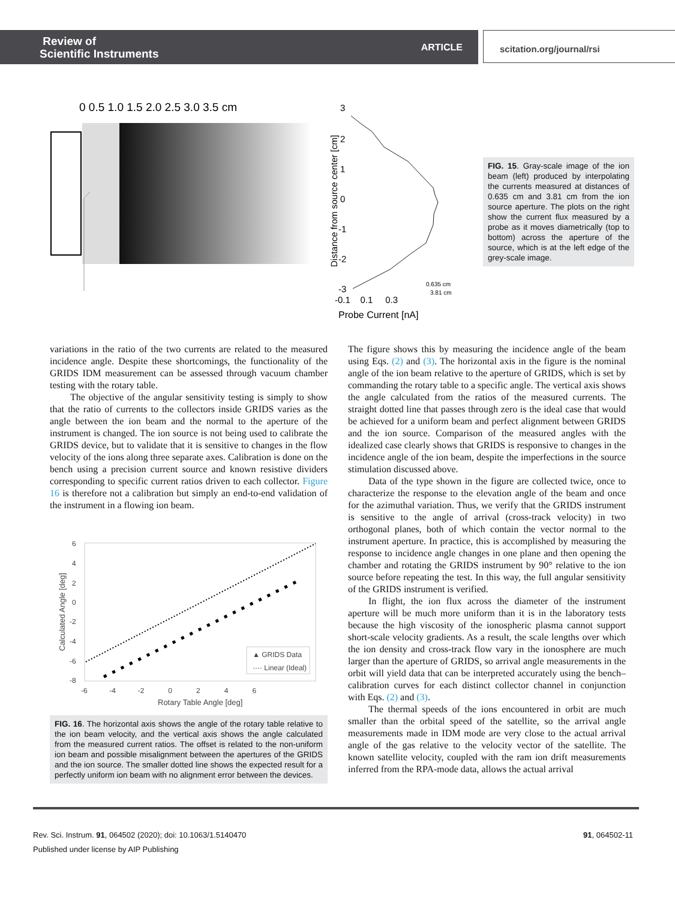Review of
Scientific Instruments
ARTICLE
scitation.org/journal/rsi
0 0.5 1.0 1.5 2.0 2.5 3.0 3.5 cm
3
2
1
0
-1
-2
-3
-0.1 0.1 0.3
Probe Current [nA]
Distance from source center [cm]
0.635 cm
3.81 cm
FIG. 15. Gray-scale image of the ion beam (left) produced by interpolating the currents measured at distances of 0.635 cm and 3.81 cm from the ion source aperture. The plots on the right show the current flux measured by a probe as it moves diametrically (top to bottom) across the aperture of the source, which is at the left edge of the grey-scale image.
variations in the ratio of the two currents are related to the measured incidence angle. Despite these shortcomings, the functionality of the GRIDS IDM measurement can be assessed through vacuum chamber testing with the rotary table.
The objective of the angular sensitivity testing is simply to show that the ratio of currents to the collectors inside GRIDS varies as the angle between the ion beam and the normal to the aperture of the instrument is changed. The ion source is not being used to calibrate the GRIDS device, but to validate that it is sensitive to changes in the flow velocity of the ions along three separate axes. Calibration is done on the bench using a precision current source and known resistive dividers corresponding to specific current ratios driven to each collector. Figure 16 is therefore not a calibration but simply an end-to-end validation of the instrument in a flowing ion beam.
6
4
2
0
-2
-4
-6
-8
-6 -4 -2 0 2 4 6
Rotary Table Angle [deg]
Calculated Angle [deg]
▲ GRIDS Data
···· Linear (Ideal)
FIG. 16. The horizontal axis shows the angle of the rotary table relative to the ion beam velocity, and the vertical axis shows the angle calculated from the measured current ratios. The offset is related to the non-uniform ion beam and possible misalignment between the apertures of the GRIDS and the ion source. The smaller dotted line shows the expected result for a perfectly uniform ion beam with no alignment error between the devices.
The figure shows this by measuring the incidence angle of the beam using Eqs. (2) and (3). The horizontal axis in the figure is the nominal angle of the ion beam relative to the aperture of GRIDS, which is set by commanding the rotary table to a specific angle. The vertical axis shows the angle calculated from the ratios of the measured currents. The straight dotted line that passes through zero is the ideal case that would be achieved for a uniform beam and perfect alignment between GRIDS and the ion source. Comparison of the measured angles with the idealized case clearly shows that GRIDS is responsive to changes in the incidence angle of the ion beam, despite the imperfections in the source stimulation discussed above.
Data of the type shown in the figure are collected twice, once to characterize the response to the elevation angle of the beam and once for the azimuthal variation. Thus, we verify that the GRIDS instrument is sensitive to the angle of arrival (cross-track velocity) in two orthogonal planes, both of which contain the vector normal to the instrument aperture. In practice, this is accomplished by measuring the response to incidence angle changes in one plane and then opening the chamber and rotating the GRIDS instrument by 90° relative to the ion source before repeating the test. In this way, the full angular sensitivity of the GRIDS instrument is verified.
In flight, the ion flux across the diameter of the instrument aperture will be much more uniform than it is in the laboratory tests because the high viscosity of the ionospheric plasma cannot support short-scale velocity gradients. As a result, the scale lengths over which the ion density and cross-track flow vary in the ionosphere are much larger than the aperture of GRIDS, so arrival angle measurements in the orbit will yield data that can be interpreted accurately using the bench–calibration curves for each distinct collector channel in conjunction with Eqs. (2) and (3).
The thermal speeds of the ions encountered in orbit are much smaller than the orbital speed of the satellite, so the arrival angle measurements made in IDM mode are very close to the actual arrival angle of the gas relative to the velocity vector of the satellite. The known satellite velocity, coupled with the ram ion drift measurements inferred from the RPA-mode data, allows the actual arrival
91, 064502-11 Rev. Sci. Instrum. 91, 064502 (2020); doi: 10.1063/1.5140470
Published under license by AIP Publishing